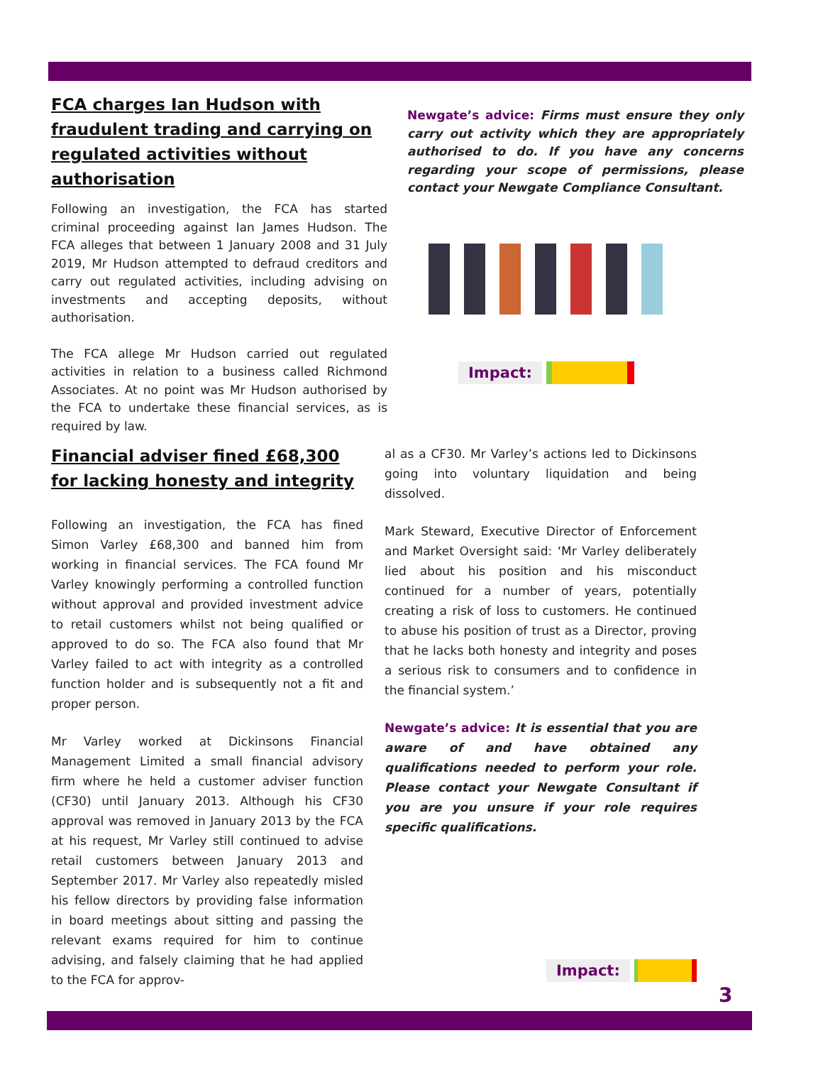FCA charges Ian Hudson with fraudulent trading and carrying on regulated activities without authorisation
Following an investigation, the FCA has started criminal proceeding against Ian James Hudson. The FCA alleges that between 1 January 2008 and 31 July 2019, Mr Hudson attempted to defraud creditors and carry out regulated activities, including advising on investments and accepting deposits, without authorisation.
The FCA allege Mr Hudson carried out regulated activities in relation to a business called Richmond Associates. At no point was Mr Hudson authorised by the FCA to undertake these financial services, as is required by law.
Newgate’s advice: Firms must ensure they only carry out activity which they are appropriately authorised to do. If you have any concerns regarding your scope of permissions, please contact your Newgate Compliance Consultant.
Impact:
Financial adviser fined £68,300 for lacking honesty and integrity
Following an investigation, the FCA has fined Simon Varley £68,300 and banned him from working in financial services. The FCA found Mr Varley knowingly performing a controlled function without approval and provided investment advice to retail customers whilst not being qualified or approved to do so. The FCA also found that Mr Varley failed to act with integrity as a controlled function holder and is subsequently not a fit and proper person.
Mr Varley worked at Dickinsons Financial Management Limited a small financial advisory firm where he held a customer adviser function (CF30) until January 2013. Although his CF30 approval was removed in January 2013 by the FCA at his request, Mr Varley still continued to advise retail customers between January 2013 and September 2017. Mr Varley also repeatedly misled his fellow directors by providing false information in board meetings about sitting and passing the relevant exams required for him to continue advising, and falsely claiming that he had applied to the FCA for approv-
al as a CF30. Mr Varley’s actions led to Dickinsons going into voluntary liquidation and being dissolved.
Mark Steward, Executive Director of Enforcement and Market Oversight said: ‘Mr Varley deliberately lied about his position and his misconduct continued for a number of years, potentially creating a risk of loss to customers. He continued to abuse his position of trust as a Director, proving that he lacks both honesty and integrity and poses a serious risk to consumers and to confidence in the financial system.’
Newgate’s advice: It is essential that you are aware of and have obtained any qualifications needed to perform your role. Please contact your Newgate Consultant if you are you unsure if your role requires specific qualifications.
Impact:
3